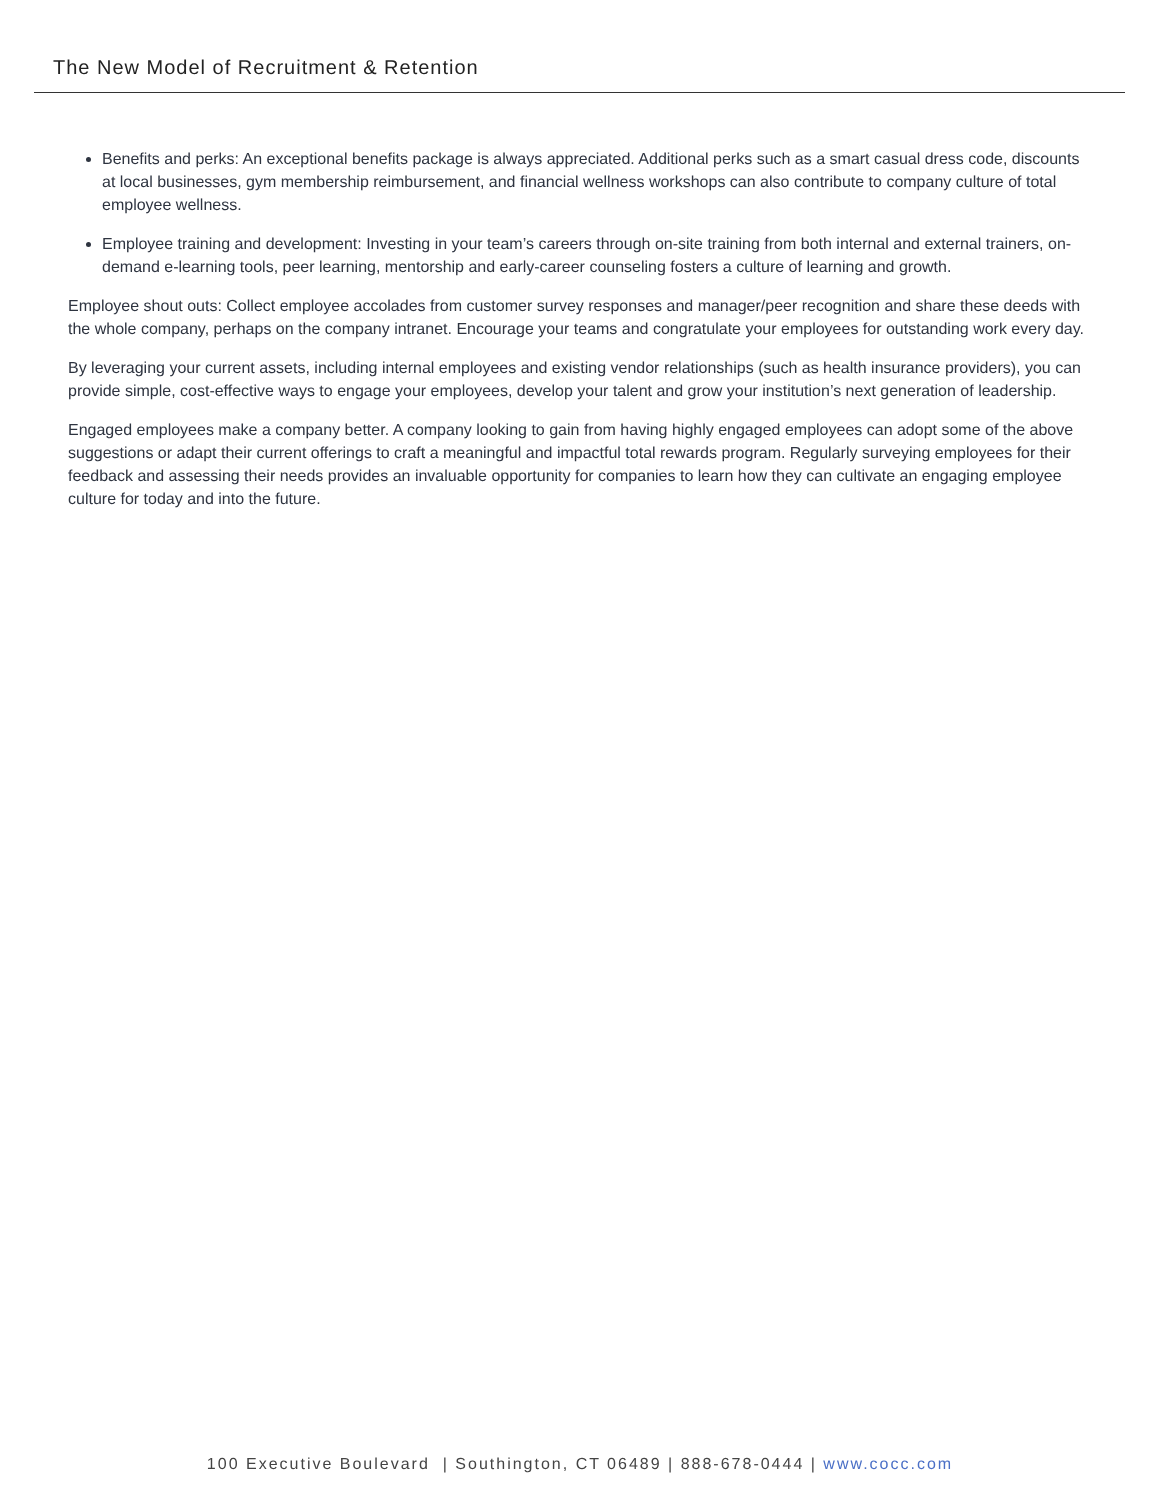The New Model of Recruitment & Retention
Benefits and perks: An exceptional benefits package is always appreciated. Additional perks such as a smart casual dress code, discounts at local businesses, gym membership reimbursement, and financial wellness workshops can also contribute to company culture of total employee wellness.
Employee training and development: Investing in your team’s careers through on-site training from both internal and external trainers, on-demand e-learning tools, peer learning, mentorship and early-career counseling fosters a culture of learning and growth.
Employee shout outs: Collect employee accolades from customer survey responses and manager/peer recognition and share these deeds with the whole company, perhaps on the company intranet. Encourage your teams and congratulate your employees for outstanding work every day.
By leveraging your current assets, including internal employees and existing vendor relationships (such as health insurance providers), you can provide simple, cost-effective ways to engage your employees, develop your talent and grow your institution’s next generation of leadership.
Engaged employees make a company better. A company looking to gain from having highly engaged employees can adopt some of the above suggestions or adapt their current offerings to craft a meaningful and impactful total rewards program. Regularly surveying employees for their feedback and assessing their needs provides an invaluable opportunity for companies to learn how they can cultivate an engaging employee culture for today and into the future.
100 Executive Boulevard | Southington, CT 06489 | 888-678-0444 | www.cocc.com